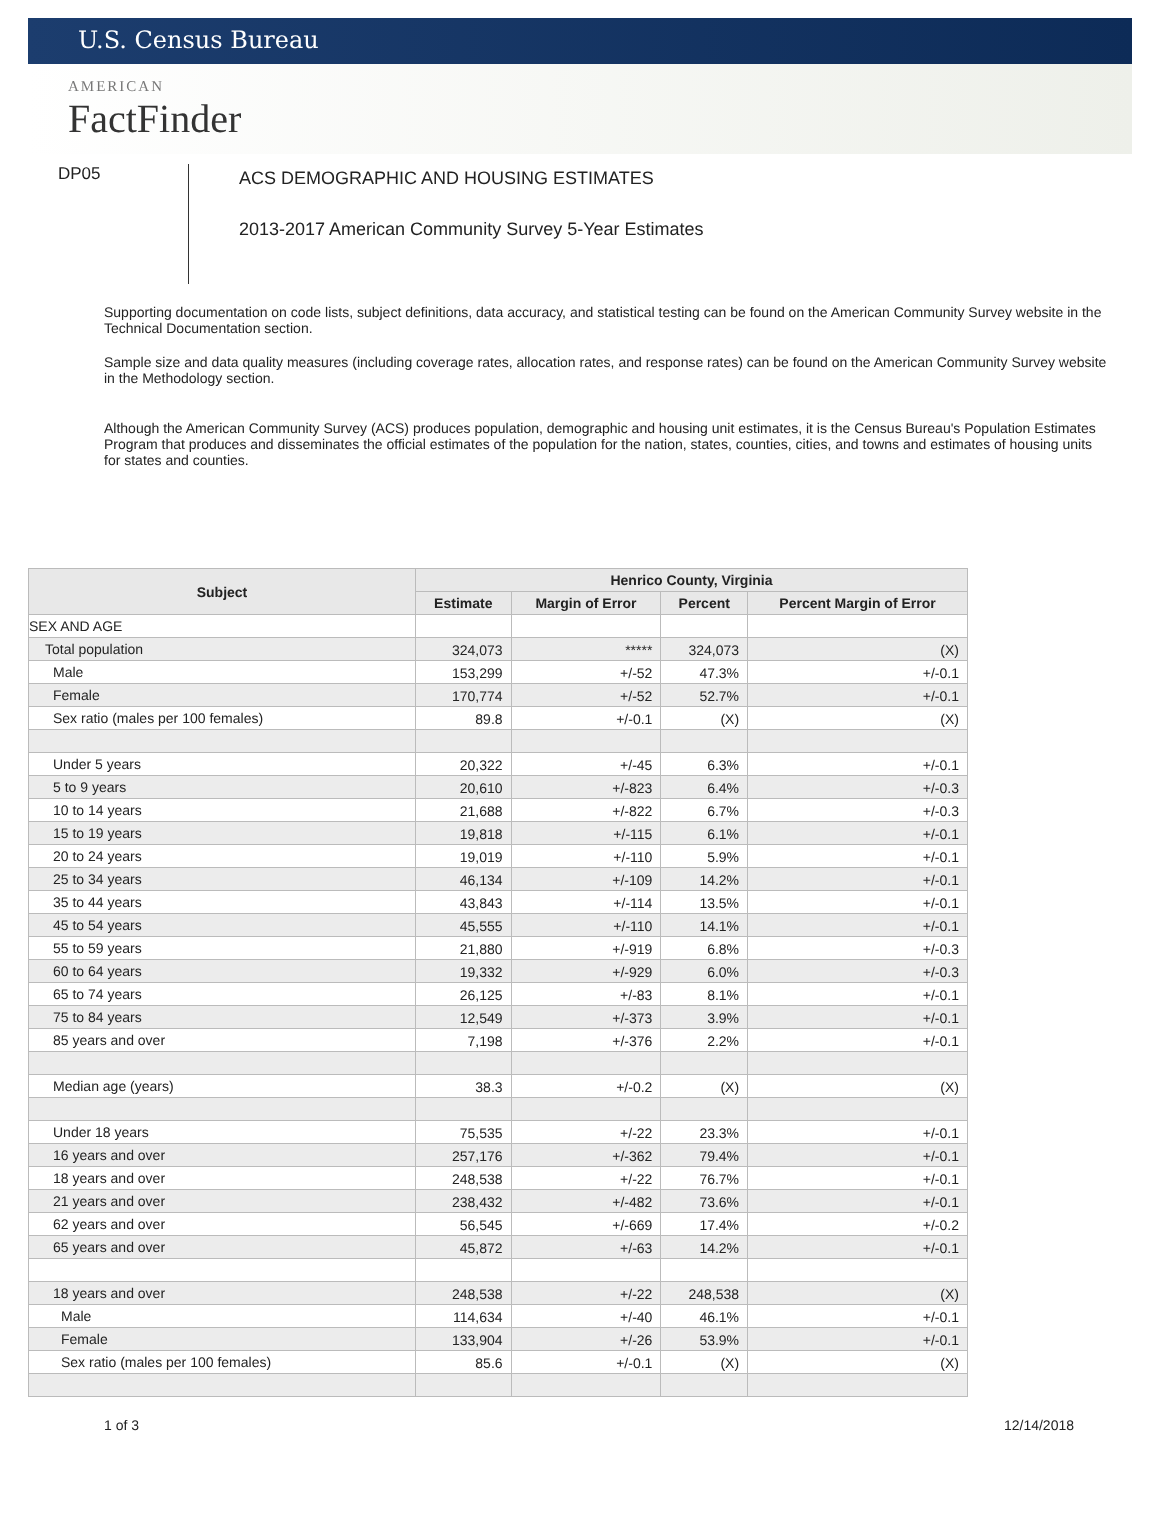U.S. Census Bureau
AMERICAN
FactFinder
DP05
ACS DEMOGRAPHIC AND HOUSING ESTIMATES
2013-2017 American Community Survey 5-Year Estimates
Supporting documentation on code lists, subject definitions, data accuracy, and statistical testing can be found on the American Community Survey website in the Technical Documentation section.
Sample size and data quality measures (including coverage rates, allocation rates, and response rates) can be found on the American Community Survey website in the Methodology section.
Although the American Community Survey (ACS) produces population, demographic and housing unit estimates, it is the Census Bureau's Population Estimates Program that produces and disseminates the official estimates of the population for the nation, states, counties, cities, and towns and estimates of housing units for states and counties.
| Subject | Henrico County, Virginia | | | |
| --- | --- | --- | --- | --- |
| | Estimate | Margin of Error | Percent | Percent Margin of Error |
| SEX AND AGE | | | | |
| Total population | 324,073 | ***** | 324,073 | (X) |
| Male | 153,299 | +/-52 | 47.3% | +/-0.1 |
| Female | 170,774 | +/-52 | 52.7% | +/-0.1 |
| Sex ratio (males per 100 females) | 89.8 | +/-0.1 | (X) | (X) |
| Under 5 years | 20,322 | +/-45 | 6.3% | +/-0.1 |
| 5 to 9 years | 20,610 | +/-823 | 6.4% | +/-0.3 |
| 10 to 14 years | 21,688 | +/-822 | 6.7% | +/-0.3 |
| 15 to 19 years | 19,818 | +/-115 | 6.1% | +/-0.1 |
| 20 to 24 years | 19,019 | +/-110 | 5.9% | +/-0.1 |
| 25 to 34 years | 46,134 | +/-109 | 14.2% | +/-0.1 |
| 35 to 44 years | 43,843 | +/-114 | 13.5% | +/-0.1 |
| 45 to 54 years | 45,555 | +/-110 | 14.1% | +/-0.1 |
| 55 to 59 years | 21,880 | +/-919 | 6.8% | +/-0.3 |
| 60 to 64 years | 19,332 | +/-929 | 6.0% | +/-0.3 |
| 65 to 74 years | 26,125 | +/-83 | 8.1% | +/-0.1 |
| 75 to 84 years | 12,549 | +/-373 | 3.9% | +/-0.1 |
| 85 years and over | 7,198 | +/-376 | 2.2% | +/-0.1 |
| Median age (years) | 38.3 | +/-0.2 | (X) | (X) |
| Under 18 years | 75,535 | +/-22 | 23.3% | +/-0.1 |
| 16 years and over | 257,176 | +/-362 | 79.4% | +/-0.1 |
| 18 years and over | 248,538 | +/-22 | 76.7% | +/-0.1 |
| 21 years and over | 238,432 | +/-482 | 73.6% | +/-0.1 |
| 62 years and over | 56,545 | +/-669 | 17.4% | +/-0.2 |
| 65 years and over | 45,872 | +/-63 | 14.2% | +/-0.1 |
| 18 years and over | 248,538 | +/-22 | 248,538 | (X) |
| Male | 114,634 | +/-40 | 46.1% | +/-0.1 |
| Female | 133,904 | +/-26 | 53.9% | +/-0.1 |
| Sex ratio (males per 100 females) | 85.6 | +/-0.1 | (X) | (X) |
1 of 3 12/14/2018